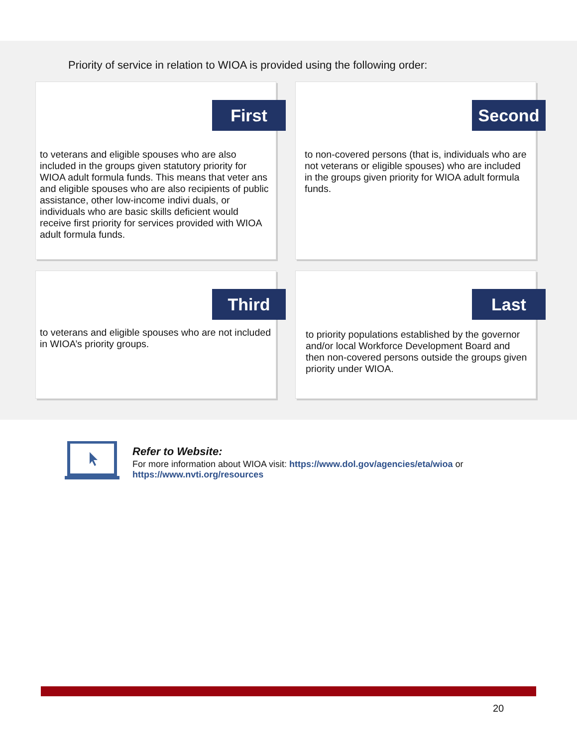Priority of service in relation to WIOA is provided using the following order:
First
to veterans and eligible spouses who are also included in the groups given statutory priority for WIOA adult formula funds. This means that veter ans and eligible spouses who are also recipients of public assistance, other low-income indivi duals, or individuals who are basic skills deficient would receive first priority for services provided with WIOA adult formula funds.
Second
to non-covered persons (that is, individuals who are not veterans or eligible spouses) who are included in the groups given priority for WIOA adult formula funds.
Third
to veterans and eligible spouses who are not included in WIOA’s priority groups.
Last
to priority populations established by the governor and/or local Workforce Development Board and then non-covered persons outside the groups given priority under WIOA.
Refer to Website:
For more information about WIOA visit: https://www.dol.gov/agencies/eta/wioa or
https://www.nvti.org/resources
20